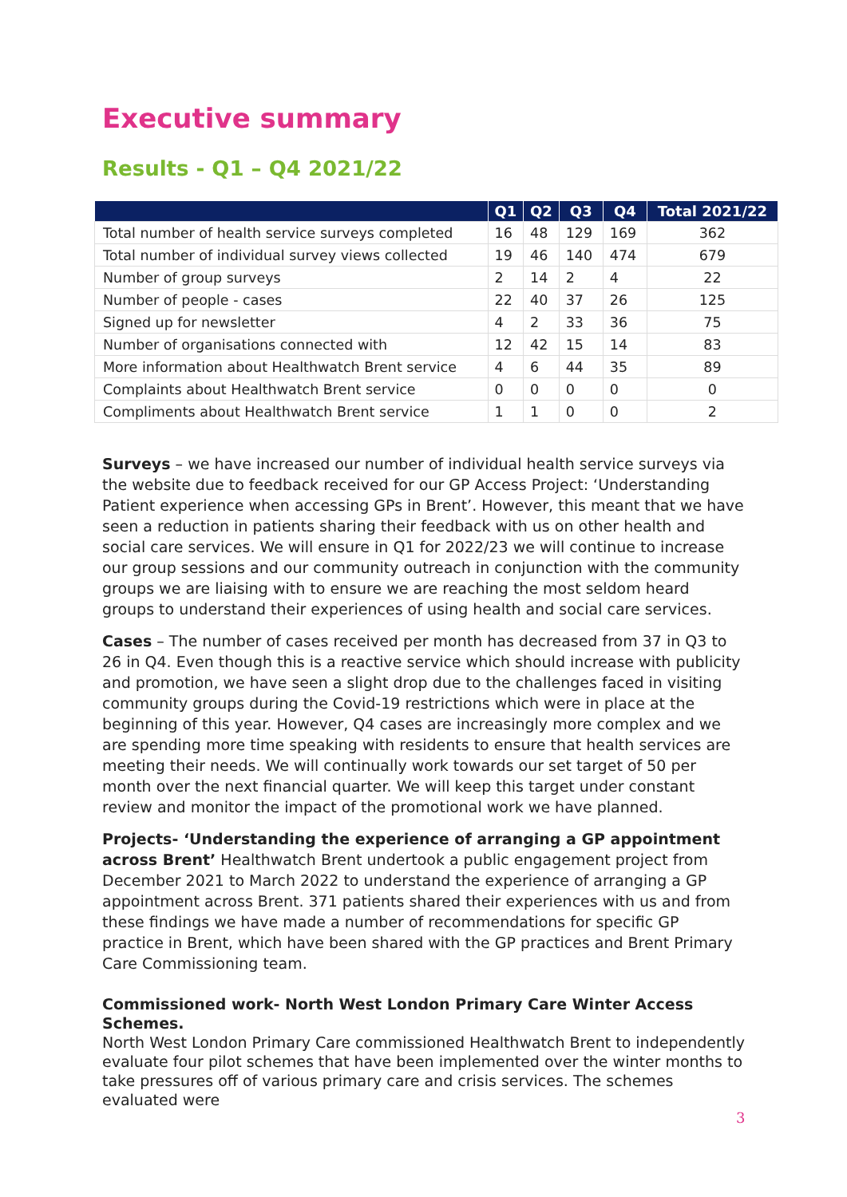Executive summary
Results - Q1 – Q4 2021/22
| | Q1 | Q2 | Q3 | Q4 | Total 2021/22 |
| --- | --- | --- | --- | --- | --- |
| Total number of health service surveys completed | 16 | 48 | 129 | 169 | 362 |
| Total number of individual survey views collected | 19 | 46 | 140 | 474 | 679 |
| Number of group surveys | 2 | 14 | 2 | 4 | 22 |
| Number of people - cases | 22 | 40 | 37 | 26 | 125 |
| Signed up for newsletter | 4 | 2 | 33 | 36 | 75 |
| Number of organisations connected with | 12 | 42 | 15 | 14 | 83 |
| More information about Healthwatch Brent service | 4 | 6 | 44 | 35 | 89 |
| Complaints about Healthwatch Brent service | 0 | 0 | 0 | 0 | 0 |
| Compliments about Healthwatch Brent service | 1 | 1 | 0 | 0 | 2 |
Surveys – we have increased our number of individual health service surveys via the website due to feedback received for our GP Access Project: ‘Understanding Patient experience when accessing GPs in Brent’. However, this meant that we have seen a reduction in patients sharing their feedback with us on other health and social care services. We will ensure in Q1 for 2022/23 we will continue to increase our group sessions and our community outreach in conjunction with the community groups we are liaising with to ensure we are reaching the most seldom heard groups to understand their experiences of using health and social care services.
Cases – The number of cases received per month has decreased from 37 in Q3 to 26 in Q4. Even though this is a reactive service which should increase with publicity and promotion, we have seen a slight drop due to the challenges faced in visiting community groups during the Covid-19 restrictions which were in place at the beginning of this year. However, Q4 cases are increasingly more complex and we are spending more time speaking with residents to ensure that health services are meeting their needs. We will continually work towards our set target of 50 per month over the next financial quarter. We will keep this target under constant review and monitor the impact of the promotional work we have planned.
Projects- ‘Understanding the experience of arranging a GP appointment across Brent’ Healthwatch Brent undertook a public engagement project from December 2021 to March 2022 to understand the experience of arranging a GP appointment across Brent. 371 patients shared their experiences with us and from these findings we have made a number of recommendations for specific GP practice in Brent, which have been shared with the GP practices and Brent Primary Care Commissioning team.
Commissioned work- North West London Primary Care Winter Access Schemes.
North West London Primary Care commissioned Healthwatch Brent to independently evaluate four pilot schemes that have been implemented over the winter months to take pressures off of various primary care and crisis services. The schemes evaluated were
3